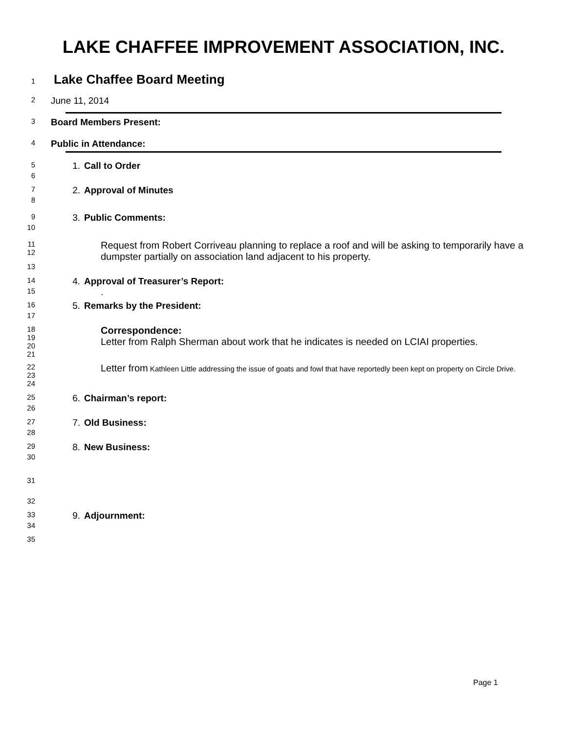LAKE CHAFFEE IMPROVEMENT ASSOCIATION, INC.
1 Lake Chaffee Board Meeting
2 June 11, 2014
3 Board Members Present:
4 Public in Attendance:
5 1. Call to Order
6
7 2. Approval of Minutes
8
9 3. Public Comments:
10
11
12 Request from Robert Corriveau planning to replace a roof and will be asking to temporarily have a dumpster partially on association land adjacent to his property.
13
14 4. Approval of Treasurer’s Report:
15.
16 5. Remarks by the President:
17
18
19
20 Correspondence:
Letter from Ralph Sherman about work that he indicates is needed on LCIAI properties.
21
22
23 Letter from Kathleen Little addressing the issue of goats and fowl that have reportedly been kept on property on Circle Drive.
24
25 6. Chairman’s report:
26
27 7. Old Business:
28
29 8. New Business:
30
31
32
33 9. Adjournment:
34
35
Page 1